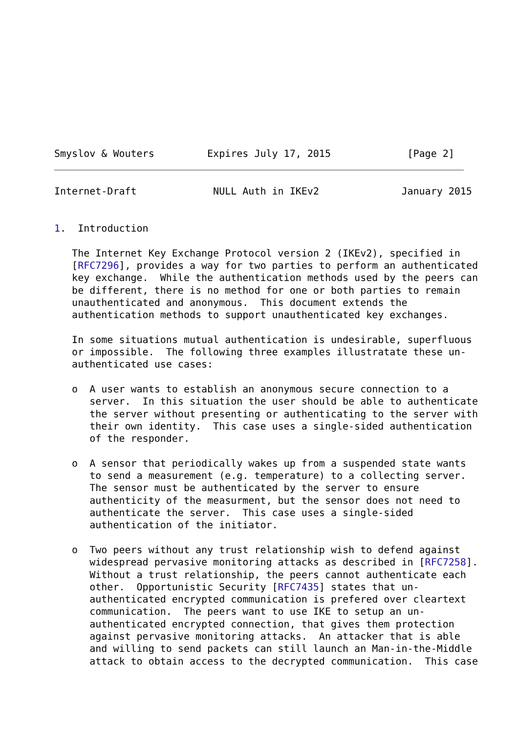Smyslov & Wouters         Expires July 17, 2015             [Page 2]
Internet-Draft             NULL Auth in IKEv2              January 2015


1.  Introduction

   The Internet Key Exchange Protocol version 2 (IKEv2), specified in
   [RFC7296], provides a way for two parties to perform an authenticated
   key exchange.  While the authentication methods used by the peers can
   be different, there is no method for one or both parties to remain
   unauthenticated and anonymous.  This document extends the
   authentication methods to support unauthenticated key exchanges.

   In some situations mutual authentication is undesirable, superfluous
   or impossible.  The following three examples illustratate these un-
   authenticated use cases:

   o  A user wants to establish an anonymous secure connection to a
      server.  In this situation the user should be able to authenticate
      the server without presenting or authenticating to the server with
      their own identity.  This case uses a single-sided authentication
      of the responder.

   o  A sensor that periodically wakes up from a suspended state wants
      to send a measurement (e.g. temperature) to a collecting server.
      The sensor must be authenticated by the server to ensure
      authenticity of the measurment, but the sensor does not need to
      authenticate the server.  This case uses a single-sided
      authentication of the initiator.

   o  Two peers without any trust relationship wish to defend against
      widespread pervasive monitoring attacks as described in [RFC7258].
      Without a trust relationship, the peers cannot authenticate each
      other.  Opportunistic Security [RFC7435] states that un-
      authenticated encrypted communication is prefered over cleartext
      communication.  The peers want to use IKE to setup an un-
      authenticated encrypted connection, that gives them protection
      against pervasive monitoring attacks.  An attacker that is able
      and willing to send packets can still launch an Man-in-the-Middle
      attack to obtain access to the decrypted communication.  This case